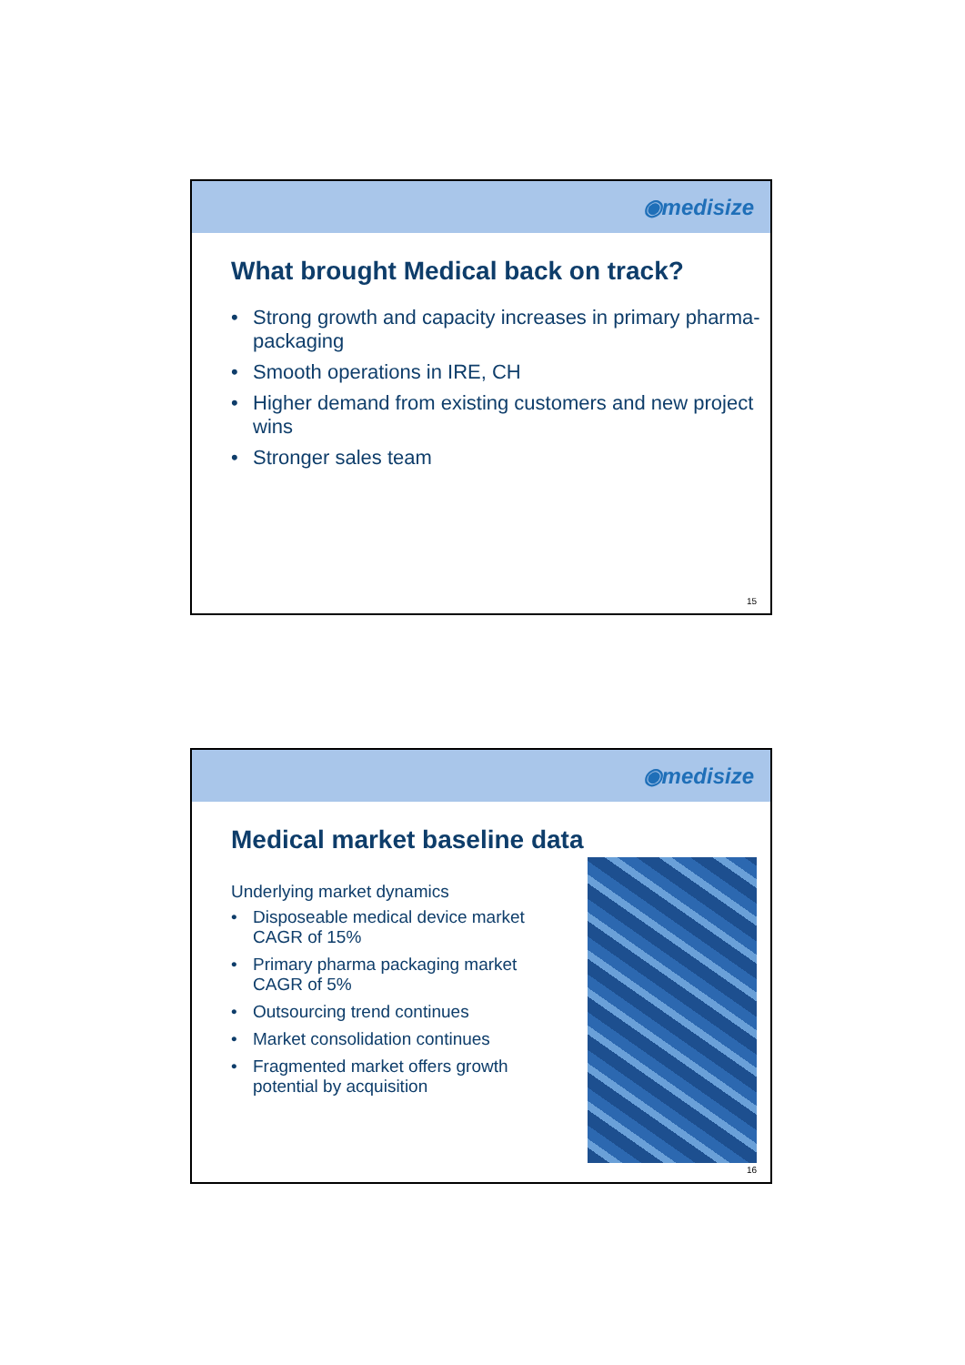◉medisize
What brought Medical back on track?
• Strong growth and capacity increases in primary pharma-packaging
• Smooth operations in IRE, CH
• Higher demand from existing customers and new project wins
• Stronger sales team
15
◉medisize
Medical market baseline data
Underlying market dynamics
• Disposeable medical device market CAGR of 15%
• Primary pharma packaging market CAGR of 5%
• Outsourcing trend continues
• Market consolidation continues
• Fragmented market offers growth potential by acquisition
16